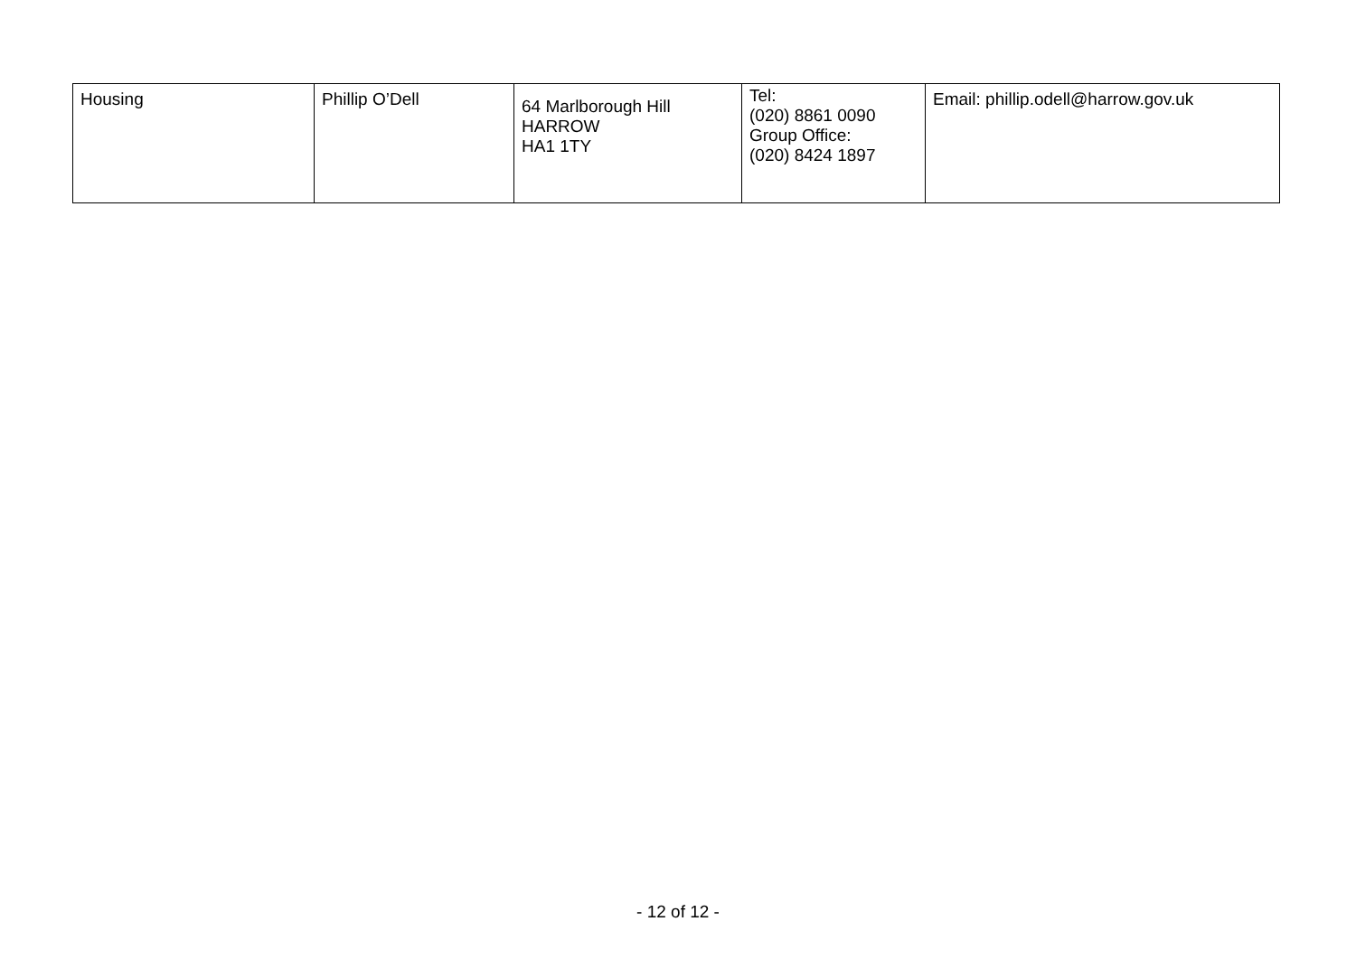| Housing | Phillip O’Dell | 64 Marlborough Hill HARROW HA1 1TY | Tel: (020) 8861 0090 Group Office: (020) 8424 1897 | Email: phillip.odell@harrow.gov.uk |
- 12 of 12 -